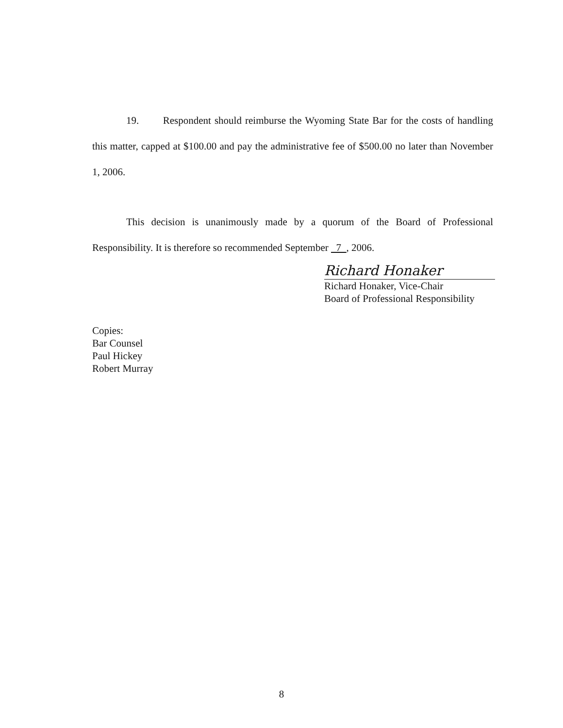19. Respondent should reimburse the Wyoming State Bar for the costs of handling this matter, capped at $100.00 and pay the administrative fee of $500.00 no later than November 1, 2006.
This decision is unanimously made by a quorum of the Board of Professional Responsibility. It is therefore so recommended September 7 , 2006.
Richard Honaker
Richard Honaker, Vice-Chair
Board of Professional Responsibility
Copies:
Bar Counsel
Paul Hickey
Robert Murray
8